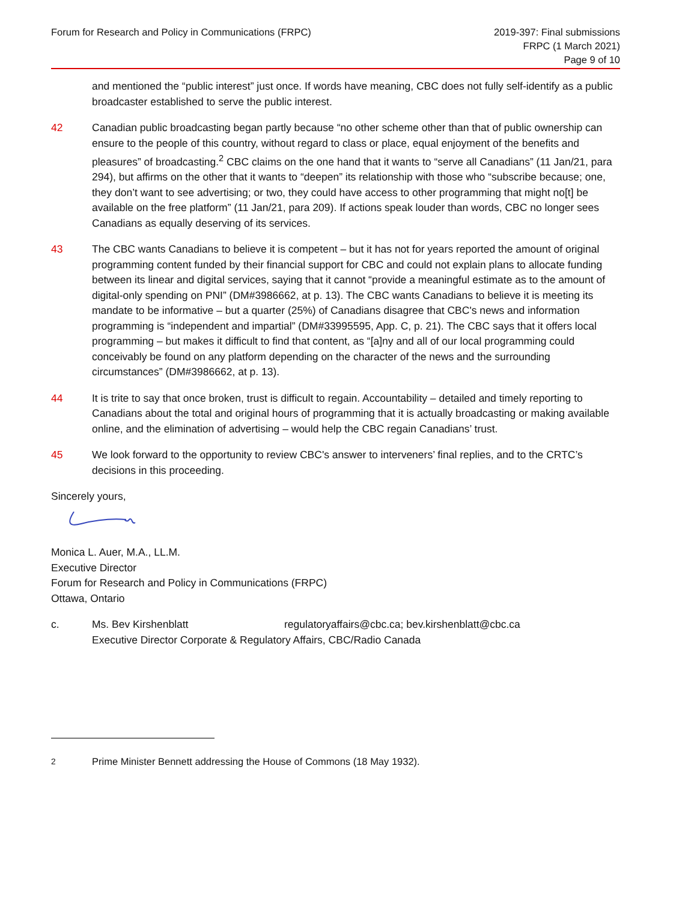Forum for Research and Policy in Communications (FRPC)
2019-397: Final submissions
FRPC (1 March 2021)
Page 9 of 10
and mentioned the “public interest” just once. If words have meaning, CBC does not fully self-identify as a public broadcaster established to serve the public interest.
42 Canadian public broadcasting began partly because “no other scheme other than that of public ownership can ensure to the people of this country, without regard to class or place, equal enjoyment of the benefits and pleasures” of broadcasting.<sup>2</sup> CBC claims on the one hand that it wants to “serve all Canadians” (11 Jan/21, para 294), but affirms on the other that it wants to “deepen” its relationship with those who “subscribe because; one, they don’t want to see advertising; or two, they could have access to other programming that might no[t] be available on the free platform” (11 Jan/21, para 209). If actions speak louder than words, CBC no longer sees Canadians as equally deserving of its services.
43 The CBC wants Canadians to believe it is competent – but it has not for years reported the amount of original programming content funded by their financial support for CBC and could not explain plans to allocate funding between its linear and digital services, saying that it cannot “provide a meaningful estimate as to the amount of digital-only spending on PNI” (DM#3986662, at p. 13). The CBC wants Canadians to believe it is meeting its mandate to be informative – but a quarter (25%) of Canadians disagree that CBC's news and information programming is “independent and impartial” (DM#33995595, App. C, p. 21). The CBC says that it offers local programming – but makes it difficult to find that content, as “[a]ny and all of our local programming could conceivably be found on any platform depending on the character of the news and the surrounding circumstances” (DM#3986662, at p. 13).
44 It is trite to say that once broken, trust is difficult to regain. Accountability – detailed and timely reporting to Canadians about the total and original hours of programming that it is actually broadcasting or making available online, and the elimination of advertising – would help the CBC regain Canadians’ trust.
45 We look forward to the opportunity to review CBC's answer to interveners’ final replies, and to the CRTC’s decisions in this proceeding.
Sincerely yours,
Monica L. Auer, M.A., LL.M.
Executive Director
Forum for Research and Policy in Communications (FRPC)
Ottawa, Ontario
c. Ms. Bev Kirshenblatt regulatoryaffairs@cbc.ca; bev.kirshenblatt@cbc.ca
Executive Director Corporate & Regulatory Affairs, CBC/Radio Canada
<sup>2</sup> Prime Minister Bennett addressing the House of Commons (18 May 1932).